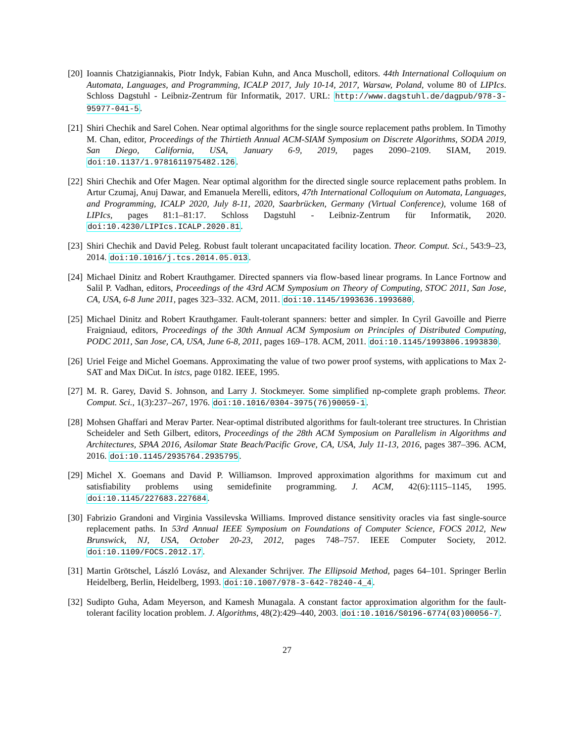[20]
Ioannis Chatzigiannakis, Piotr Indyk, Fabian Kuhn, and Anca Muscholl, editors. 44th International Colloquium on Automata, Languages, and Programming, ICALP 2017, July 10-14, 2017, Warsaw, Poland, volume 80 of LIPIcs. Schloss Dagstuhl - Leibniz-Zentrum für Informatik, 2017. URL: http://www.dagstuhl.de/dagpub/978-3-95977-041-5.
[21]
Shiri Chechik and Sarel Cohen. Near optimal algorithms for the single source replacement paths problem. In Timothy M. Chan, editor, Proceedings of the Thirtieth Annual ACM-SIAM Symposium on Discrete Algorithms, SODA 2019, San Diego, California, USA, January 6-9, 2019, pages 2090–2109. SIAM, 2019. doi:10.1137/1.9781611975482.126.
[22]
Shiri Chechik and Ofer Magen. Near optimal algorithm for the directed single source replacement paths problem. In Artur Czumaj, Anuj Dawar, and Emanuela Merelli, editors, 47th International Colloquium on Automata, Languages, and Programming, ICALP 2020, July 8-11, 2020, Saarbrücken, Germany (Virtual Conference), volume 168 of LIPIcs, pages 81:1–81:17. Schloss Dagstuhl - Leibniz-Zentrum für Informatik, 2020. doi:10.4230/LIPIcs.ICALP.2020.81.
[23]
Shiri Chechik and David Peleg. Robust fault tolerant uncapacitated facility location. Theor. Comput. Sci., 543:9–23, 2014. doi:10.1016/j.tcs.2014.05.013.
[24]
Michael Dinitz and Robert Krauthgamer. Directed spanners via flow-based linear programs. In Lance Fortnow and Salil P. Vadhan, editors, Proceedings of the 43rd ACM Symposium on Theory of Computing, STOC 2011, San Jose, CA, USA, 6-8 June 2011, pages 323–332. ACM, 2011. doi:10.1145/1993636.1993680.
[25]
Michael Dinitz and Robert Krauthgamer. Fault-tolerant spanners: better and simpler. In Cyril Gavoille and Pierre Fraigniaud, editors, Proceedings of the 30th Annual ACM Symposium on Principles of Distributed Computing, PODC 2011, San Jose, CA, USA, June 6-8, 2011, pages 169–178. ACM, 2011. doi:10.1145/1993806.1993830.
[26]
Uriel Feige and Michel Goemans. Approximating the value of two power proof systems, with applications to Max 2-SAT and Max DiCut. In istcs, page 0182. IEEE, 1995.
[27]
M. R. Garey, David S. Johnson, and Larry J. Stockmeyer. Some simplified np-complete graph problems. Theor. Comput. Sci., 1(3):237–267, 1976. doi:10.1016/0304-3975(76)90059-1.
[28]
Mohsen Ghaffari and Merav Parter. Near-optimal distributed algorithms for fault-tolerant tree structures. In Christian Scheideler and Seth Gilbert, editors, Proceedings of the 28th ACM Symposium on Parallelism in Algorithms and Architectures, SPAA 2016, Asilomar State Beach/Pacific Grove, CA, USA, July 11-13, 2016, pages 387–396. ACM, 2016. doi:10.1145/2935764.2935795.
[29]
Michel X. Goemans and David P. Williamson. Improved approximation algorithms for maximum cut and satisfiability problems using semidefinite programming. J. ACM, 42(6):1115–1145, 1995. doi:10.1145/227683.227684.
[30]
Fabrizio Grandoni and Virginia Vassilevska Williams. Improved distance sensitivity oracles via fast single-source replacement paths. In 53rd Annual IEEE Symposium on Foundations of Computer Science, FOCS 2012, New Brunswick, NJ, USA, October 20-23, 2012, pages 748–757. IEEE Computer Society, 2012. doi:10.1109/FOCS.2012.17.
[31]
Martin Grötschel, László Lovász, and Alexander Schrijver. The Ellipsoid Method, pages 64–101. Springer Berlin Heidelberg, Berlin, Heidelberg, 1993. doi:10.1007/978-3-642-78240-4_4.
[32]
Sudipto Guha, Adam Meyerson, and Kamesh Munagala. A constant factor approximation algorithm for the fault-tolerant facility location problem. J. Algorithms, 48(2):429–440, 2003. doi:10.1016/S0196-6774(03)00056-7.
27